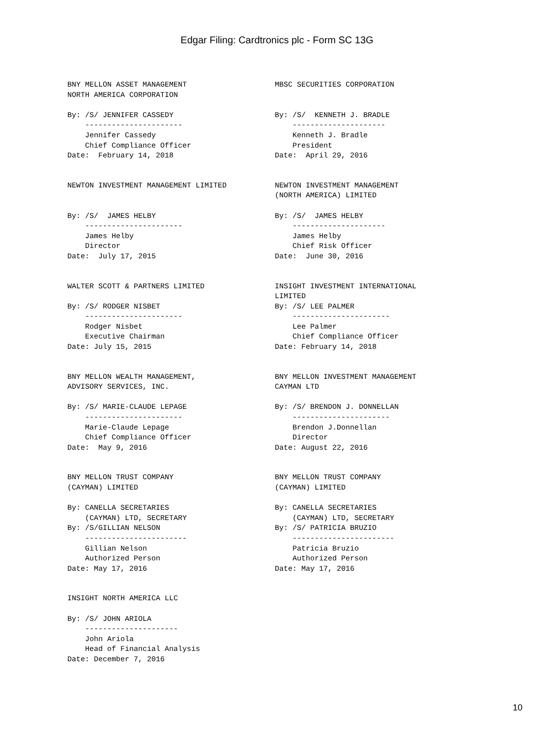Edgar Filing: Cardtronics plc - Form SC 13G
BNY MELLON ASSET MANAGEMENT
NORTH AMERICA CORPORATION

By: /S/ JENNIFER CASSEDY
    ----------------------
    Jennifer Cassedy
    Chief Compliance Officer
Date:  February 14, 2018
MBSC SECURITIES CORPORATION


By: /S/  KENNETH J. BRADLE
    ---------------------
    Kenneth J. Bradle
    President
Date:  April 29, 2016
NEWTON INVESTMENT MANAGEMENT LIMITED


By: /S/  JAMES HELBY
    ----------------------
    James Helby
    Director
Date:  July 17, 2015
NEWTON INVESTMENT MANAGEMENT
(NORTH AMERICA) LIMITED

By: /S/  JAMES HELBY
    ---------------------
    James Helby
    Chief Risk Officer
Date:  June 30, 2016
WALTER SCOTT & PARTNERS LIMITED

By: /S/ RODGER NISBET
    ----------------------
    Rodger Nisbet
    Executive Chairman
Date: July 15, 2015
INSIGHT INVESTMENT INTERNATIONAL
LIMITED
By: /S/ LEE PALMER
    ----------------------
    Lee Palmer
    Chief Compliance Officer
Date: February 14, 2018
BNY MELLON WEALTH MANAGEMENT,
ADVISORY SERVICES, INC.

By: /S/ MARIE-CLAUDE LEPAGE
    ----------------------
    Marie-Claude Lepage
    Chief Compliance Officer
Date:  May 9, 2016
BNY MELLON INVESTMENT MANAGEMENT
CAYMAN LTD

By: /S/ BRENDON J. DONNELLAN
    ----------------------
    Brendon J.Donnellan
    Director
Date: August 22, 2016
BNY MELLON TRUST COMPANY
(CAYMAN) LIMITED

By: CANELLA SECRETARIES
    (CAYMAN) LTD, SECRETARY
By: /S/GILLIAN NELSON
    -----------------------
    Gillian Nelson
    Authorized Person
Date: May 17, 2016
BNY MELLON TRUST COMPANY
(CAYMAN) LIMITED

By: CANELLA SECRETARIES
    (CAYMAN) LTD, SECRETARY
By: /S/ PATRICIA BRUZIO
    -----------------------
    Patricia Bruzio
    Authorized Person
Date: May 17, 2016
INSIGHT NORTH AMERICA LLC

By: /S/ JOHN ARIOLA
    ---------------------
    John Ariola
    Head of Financial Analysis
Date: December 7, 2016
10